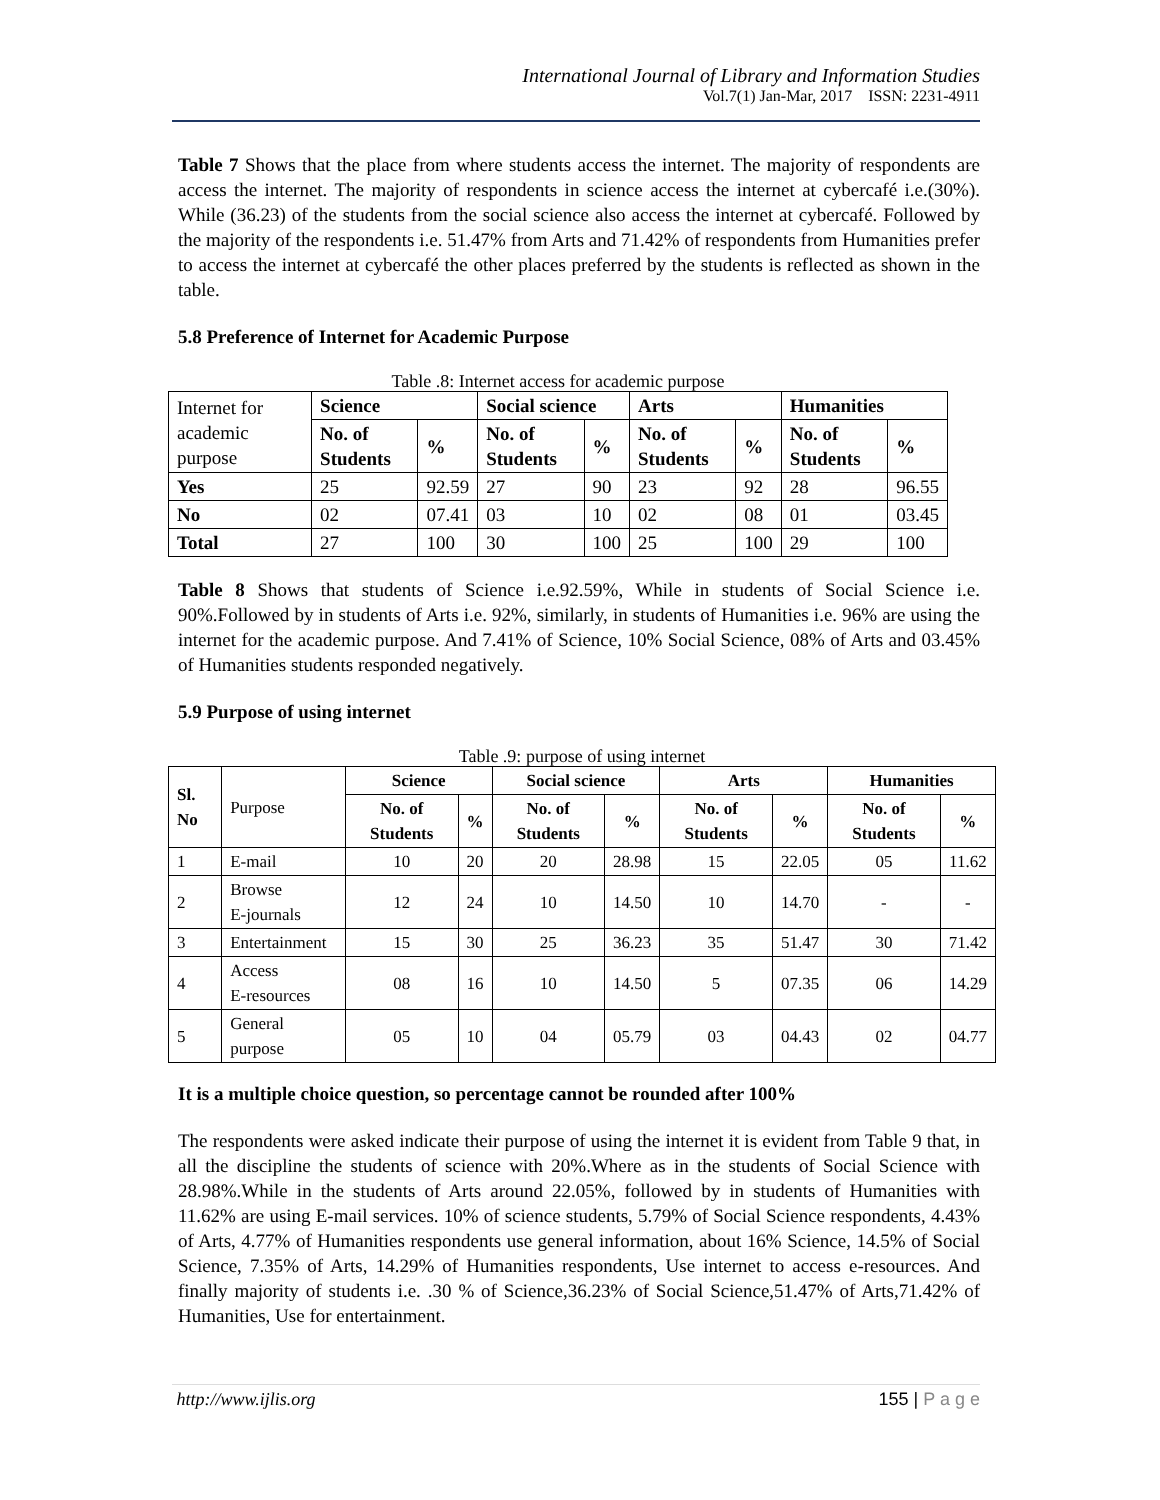International Journal of Library and Information Studies
Vol.7(1) Jan-Mar, 2017 ISSN: 2231-4911
Table 7 Shows that the place from where students access the internet. The majority of respondents are access the internet. The majority of respondents in science access the internet at cybercafé i.e.(30%). While (36.23) of the students from the social science also access the internet at cybercafé. Followed by the majority of the respondents i.e. 51.47% from Arts and 71.42% of respondents from Humanities prefer to access the internet at cybercafé the other places preferred by the students is reflected as shown in the table.
5.8 Preference of Internet for Academic Purpose
Table .8: Internet access for academic purpose
| Internet for academic purpose | Science | | Social science | | Arts | | Humanities | |
| | No. of Students | % | No. of Students | % | No. of Students | % | No. of Students | % |
| Yes | 25 | 92.59 | 27 | 90 | 23 | 92 | 28 | 96.55 |
| No | 02 | 07.41 | 03 | 10 | 02 | 08 | 01 | 03.45 |
| Total | 27 | 100 | 30 | 100 | 25 | 100 | 29 | 100 |
Table 8 Shows that students of Science i.e.92.59%, While in students of Social Science i.e. 90%.Followed by in students of Arts i.e. 92%, similarly, in students of Humanities i.e. 96% are using the internet for the academic purpose. And 7.41% of Science, 10% Social Science, 08% of Arts and 03.45% of Humanities students responded negatively.
5.9 Purpose of using internet
Table .9: purpose of using internet
| Sl. No | Purpose | Science | | Social science | | Arts | | Humanities | |
| | | No. of Students | % | No. of Students | % | No. of Students | % | No. of Students | % |
| 1 | E-mail | 10 | 20 | 20 | 28.98 | 15 | 22.05 | 05 | 11.62 |
| 2 | Browse E-journals | 12 | 24 | 10 | 14.50 | 10 | 14.70 | - | - |
| 3 | Entertainment | 15 | 30 | 25 | 36.23 | 35 | 51.47 | 30 | 71.42 |
| 4 | Access E-resources | 08 | 16 | 10 | 14.50 | 5 | 07.35 | 06 | 14.29 |
| 5 | General purpose | 05 | 10 | 04 | 05.79 | 03 | 04.43 | 02 | 04.77 |
It is a multiple choice question, so percentage cannot be rounded after 100%
The respondents were asked indicate their purpose of using the internet it is evident from Table 9 that, in all the discipline the students of science with 20%.Where as in the students of Social Science with 28.98%.While in the students of Arts around 22.05%, followed by in students of Humanities with 11.62% are using E-mail services. 10% of science students, 5.79% of Social Science respondents, 4.43% of Arts, 4.77% of Humanities respondents use general information, about 16% Science, 14.5% of Social Science, 7.35% of Arts, 14.29% of Humanities respondents, Use internet to access e-resources. And finally majority of students i.e. .30 % of Science,36.23% of Social Science,51.47% of Arts,71.42% of Humanities, Use for entertainment.
http://www.ijlis.org 155 | P a g e